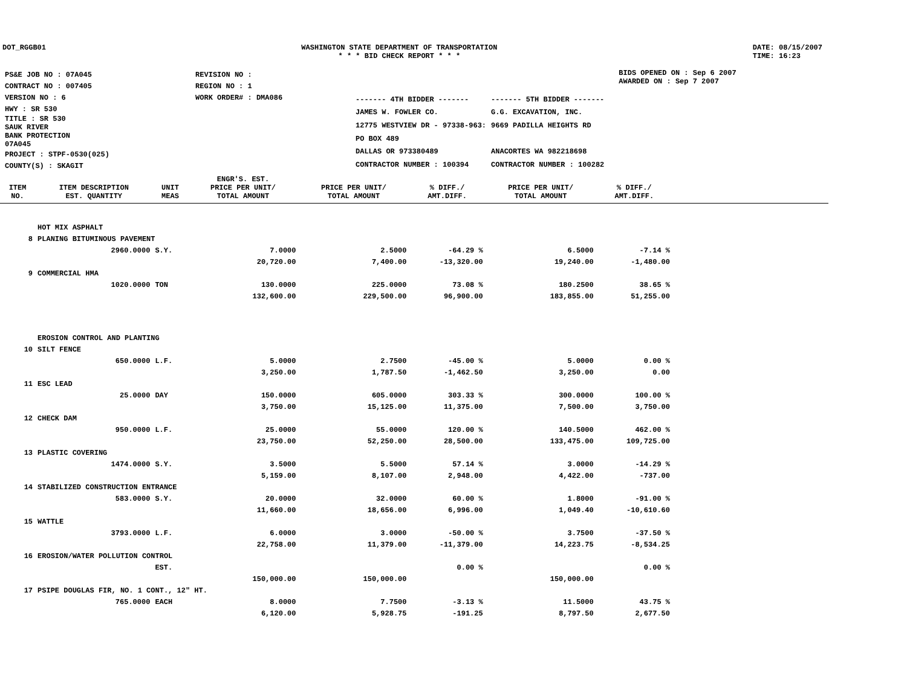DOT_RGGB01 WASHINGTON STATE DEPARTMENT OF TRANSPORTATION
* * * BID CHECK REPORT * * *
DATE: 08/15/2007
TIME: 16:23
| PS&E JOB NO : 07A045 | REVISION NO : |
| CONTRACT NO : 007405 | REGION NO : 1 |
| VERSION NO : 6 | WORK ORDER# : DMA086 |
| HWY : SR 530 | |
| TITLE : SR 530 SAUK RIVER BANK PROTECTION 07A045 | |
| PROJECT : STPF-0530(025) | |
| COUNTY(S) : SKAGIT | |
| ------- 4TH BIDDER ------- | ------- 5TH BIDDER ------- |
| JAMES W. FOWLER CO. | G.G. EXCAVATION, INC. |
| 12775 WESTVIEW DR - 97338-963: | 9669 PADILLA HEIGHTS RD |
| PO BOX 489 | |
| DALLAS OR 973380489 | ANACORTES WA 982218698 |
| CONTRACTOR NUMBER : 100394 | CONTRACTOR NUMBER : 100282 |
BIDS OPENED ON : Sep 6 2007
AWARDED ON : Sep 7 2007
| ITEM NO. | ITEM DESCRIPTION EST. QUANTITY | UNIT MEAS | ENGR'S. EST. PRICE PER UNIT/ TOTAL AMOUNT | PRICE PER UNIT/ TOTAL AMOUNT | % DIFF./ AMT.DIFF. | PRICE PER UNIT/ TOTAL AMOUNT | % DIFF./ AMT.DIFF. | |
| --- | --- | --- | --- | --- | --- | --- | --- | --- |
| | HOT MIX ASPHALT | | | | | | | |
| 8 | PLANING BITUMINOUS PAVEMENT | | | | | | | |
| | 2960.0000 | S.Y. | 7.0000 | 2.5000 | -64.29 % | 6.5000 | -7.14 % | |
| | | | 20,720.00 | 7,400.00 | -13,320.00 | 19,240.00 | -1,480.00 | |
| 9 | COMMERCIAL HMA | | | | | | | |
| | 1020.0000 | TON | 130.0000 | 225.0000 | 73.08 % | 180.2500 | 38.65 % | |
| | | | 132,600.00 | 229,500.00 | 96,900.00 | 183,855.00 | 51,255.00 | |
| | EROSION CONTROL AND PLANTING | | | | | | | |
| 10 | SILT FENCE | | | | | | | |
| | 650.0000 | L.F. | 5.0000 | 2.7500 | -45.00 % | 5.0000 | 0.00 % | |
| | | | 3,250.00 | 1,787.50 | -1,462.50 | 3,250.00 | 0.00 | |
| 11 | ESC LEAD | | | | | | | |
| | 25.0000 | DAY | 150.0000 | 605.0000 | 303.33 % | 300.0000 | 100.00 % | |
| | | | 3,750.00 | 15,125.00 | 11,375.00 | 7,500.00 | 3,750.00 | |
| 12 | CHECK DAM | | | | | | | |
| | 950.0000 | L.F. | 25.0000 | 55.0000 | 120.00 % | 140.5000 | 462.00 % | |
| | | | 23,750.00 | 52,250.00 | 28,500.00 | 133,475.00 | 109,725.00 | |
| 13 | PLASTIC COVERING | | | | | | | |
| | 1474.0000 | S.Y. | 3.5000 | 5.5000 | 57.14 % | 3.0000 | -14.29 % | |
| | | | 5,159.00 | 8,107.00 | 2,948.00 | 4,422.00 | -737.00 | |
| 14 | STABILIZED CONSTRUCTION ENTRANCE | | | | | | | |
| | 583.0000 | S.Y. | 20.0000 | 32.0000 | 60.00 % | 1.8000 | -91.00 % | |
| | | | 11,660.00 | 18,656.00 | 6,996.00 | 1,049.40 | -10,610.60 | |
| 15 | WATTLE | | | | | | | |
| | 3793.0000 | L.F. | 6.0000 | 3.0000 | -50.00 % | 3.7500 | -37.50 % | |
| | | | 22,758.00 | 11,379.00 | -11,379.00 | 14,223.75 | -8,534.25 | |
| 16 | EROSION/WATER POLLUTION CONTROL | | | | | | | |
| | | EST. | | | 0.00 % | | 0.00 % | |
| | | | 150,000.00 | 150,000.00 | | 150,000.00 | | |
| 17 | PSIPE DOUGLAS FIR, NO. 1 CONT., 12" HT. | | | | | | | |
| | 765.0000 | EACH | 8.0000 | 7.7500 | -3.13 % | 11.5000 | 43.75 % | |
| | | | 6,120.00 | 5,928.75 | -191.25 | 8,797.50 | 2,677.50 | |